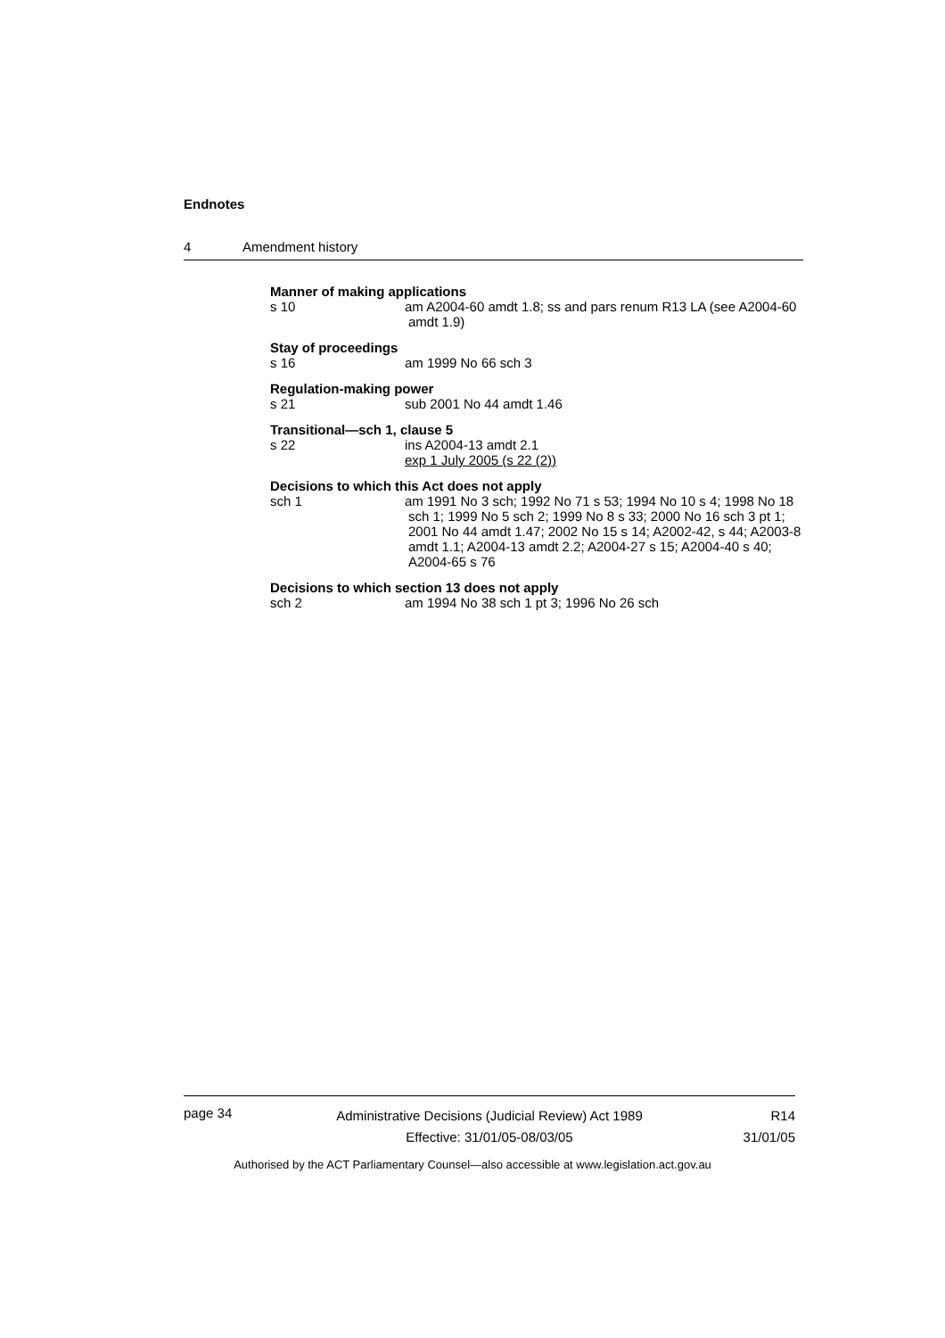Endnotes
4 Amendment history
Manner of making applications
s 10 am A2004-60 amdt 1.8; ss and pars renum R13 LA (see A2004-60 amdt 1.9)
Stay of proceedings
s 16 am 1999 No 66 sch 3
Regulation-making power
s 21 sub 2001 No 44 amdt 1.46
Transitional—sch 1, clause 5
s 22 ins A2004-13 amdt 2.1
exp 1 July 2005 (s 22 (2))
Decisions to which this Act does not apply
sch 1 am 1991 No 3 sch; 1992 No 71 s 53; 1994 No 10 s 4; 1998 No 18 sch 1; 1999 No 5 sch 2; 1999 No 8 s 33; 2000 No 16 sch 3 pt 1; 2001 No 44 amdt 1.47; 2002 No 15 s 14; A2002-42, s 44; A2003-8 amdt 1.1; A2004-13 amdt 2.2; A2004-27 s 15; A2004-40 s 40; A2004-65 s 76
Decisions to which section 13 does not apply
sch 2 am 1994 No 38 sch 1 pt 3; 1996 No 26 sch
page 34
Administrative Decisions (Judicial Review) Act 1989
Effective: 31/01/05-08/03/05
R14
31/01/05
Authorised by the ACT Parliamentary Counsel—also accessible at www.legislation.act.gov.au